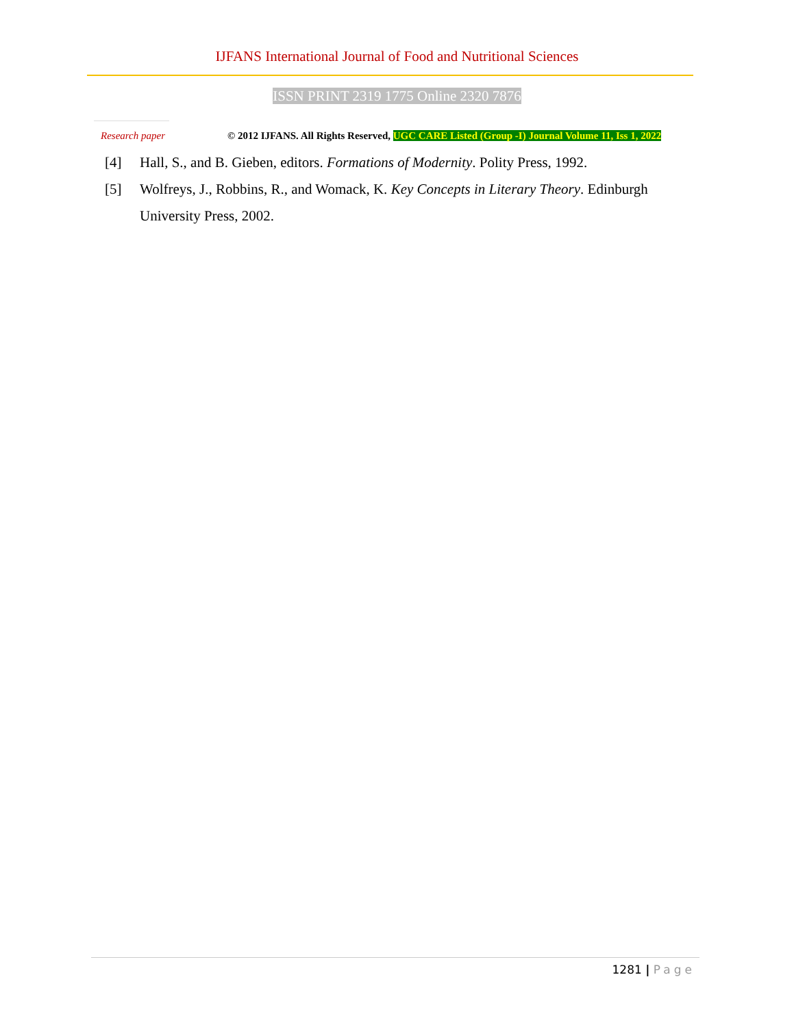IJFANS International Journal of Food and Nutritional Sciences
ISSN PRINT 2319 1775 Online 2320 7876
Research paper © 2012 IJFANS. All Rights Reserved, UGC CARE Listed (Group -I) Journal Volume 11, Iss 1, 2022
[4] Hall, S., and B. Gieben, editors. Formations of Modernity. Polity Press, 1992.
[5] Wolfreys, J., Robbins, R., and Womack, K. Key Concepts in Literary Theory. Edinburgh University Press, 2002.
1281 | Page